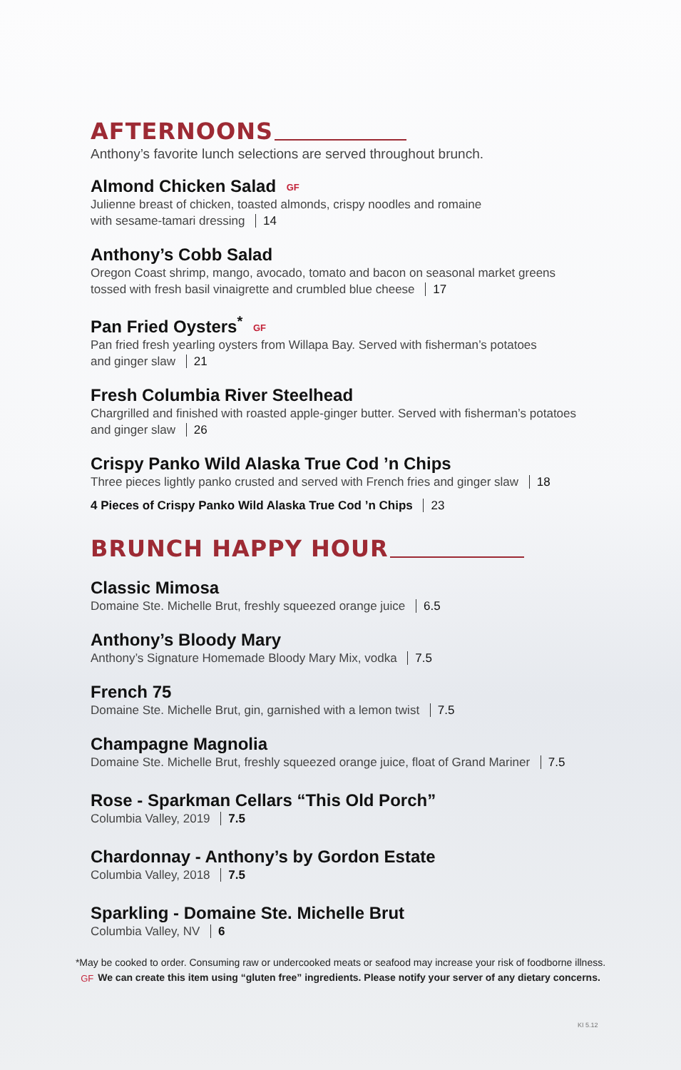AFTERNOONS
Anthony’s favorite lunch selections are served throughout brunch.
Almond Chicken Salad GF
Julienne breast of chicken, toasted almonds, crispy noodles and romaine
with sesame-tamari dressing 14
Anthony’s Cobb Salad
Oregon Coast shrimp, mango, avocado, tomato and bacon on seasonal market greens
tossed with fresh basil vinaigrette and crumbled blue cheese 17
Pan Fried Oysters<sup>*</sup> GF
Pan fried fresh yearling oysters from Willapa Bay. Served with fisherman’s potatoes
and ginger slaw 21
Fresh Columbia River Steelhead
Chargrilled and finished with roasted apple-ginger butter. Served with fisherman’s potatoes
and ginger slaw 26
Crispy Panko Wild Alaska True Cod ’n Chips
Three pieces lightly panko crusted and served with French fries and ginger slaw 18
4 Pieces of Crispy Panko Wild Alaska True Cod ’n Chips 23
BRUNCH HAPPY HOUR
Classic Mimosa
Domaine Ste. Michelle Brut, freshly squeezed orange juice 6.5
Anthony’s Bloody Mary
Anthony’s Signature Homemade Bloody Mary Mix, vodka 7.5
French 75
Domaine Ste. Michelle Brut, gin, garnished with a lemon twist 7.5
Champagne Magnolia
Domaine Ste. Michelle Brut, freshly squeezed orange juice, float of Grand Mariner 7.5
Rose - Sparkman Cellars “This Old Porch”
Columbia Valley, 2019 7.5
Chardonnay - Anthony’s by Gordon Estate
Columbia Valley, 2018 7.5
Sparkling - Domaine Ste. Michelle Brut
Columbia Valley, NV 6
*May be cooked to order. Consuming raw or undercooked meats or seafood may increase your risk of foodborne illness.
GF We can create this item using “gluten free” ingredients. Please notify your server of any dietary concerns.
KI 5.12